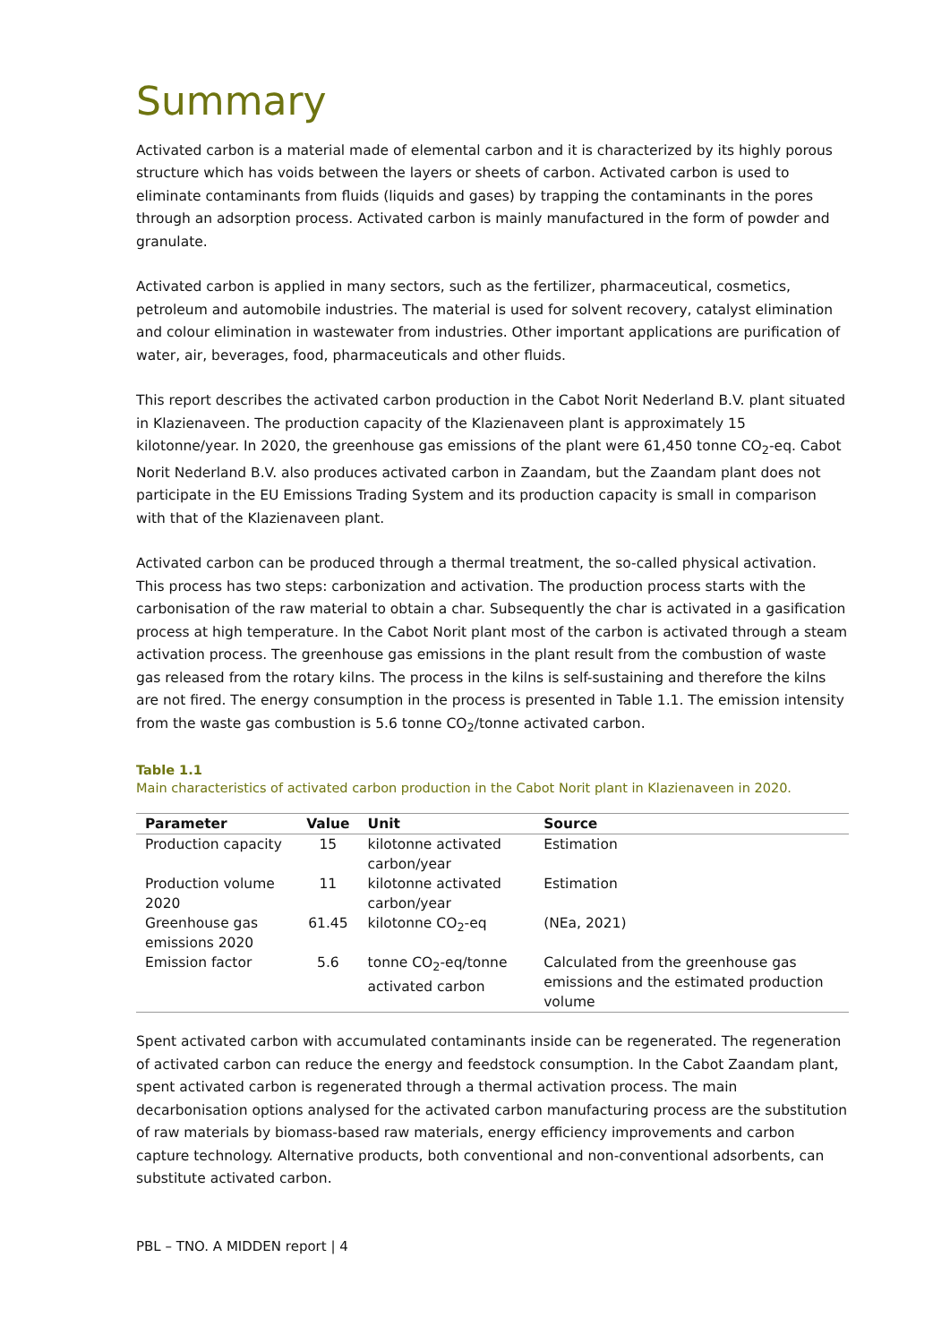Summary
Activated carbon is a material made of elemental carbon and it is characterized by its highly porous structure which has voids between the layers or sheets of carbon. Activated carbon is used to eliminate contaminants from fluids (liquids and gases) by trapping the contaminants in the pores through an adsorption process. Activated carbon is mainly manufactured in the form of powder and granulate.
Activated carbon is applied in many sectors, such as the fertilizer, pharmaceutical, cosmetics, petroleum and automobile industries. The material is used for solvent recovery, catalyst elimination and colour elimination in wastewater from industries. Other important applications are purification of water, air, beverages, food, pharmaceuticals and other fluids.
This report describes the activated carbon production in the Cabot Norit Nederland B.V. plant situated in Klazienaveen. The production capacity of the Klazienaveen plant is approximately 15 kilotonne/year. In 2020, the greenhouse gas emissions of the plant were 61,450 tonne CO<sub>2</sub>-eq. Cabot Norit Nederland B.V. also produces activated carbon in Zaandam, but the Zaandam plant does not participate in the EU Emissions Trading System and its production capacity is small in comparison with that of the Klazienaveen plant.
Activated carbon can be produced through a thermal treatment, the so-called physical activation. This process has two steps: carbonization and activation. The production process starts with the carbonisation of the raw material to obtain a char. Subsequently the char is activated in a gasification process at high temperature. In the Cabot Norit plant most of the carbon is activated through a steam activation process. The greenhouse gas emissions in the plant result from the combustion of waste gas released from the rotary kilns. The process in the kilns is self-sustaining and therefore the kilns are not fired. The energy consumption in the process is presented in Table 1.1. The emission intensity from the waste gas combustion is 5.6 tonne CO<sub>2</sub>/tonne activated carbon.
Table 1.1
Main characteristics of activated carbon production in the Cabot Norit plant in Klazienaveen in 2020.
| Parameter | Value | Unit | Source |
| --- | --- | --- | --- |
| Production capacity | 15 | kilotonne activated carbon/year | Estimation |
| Production volume 2020 | 11 | kilotonne activated carbon/year | Estimation |
| Greenhouse gas emissions 2020 | 61.45 | kilotonne CO<sub>2</sub>-eq | (NEa, 2021) |
| Emission factor | 5.6 | tonne CO<sub>2</sub>-eq/tonne activated carbon | Calculated from the greenhouse gas emissions and the estimated production volume |
Spent activated carbon with accumulated contaminants inside can be regenerated. The regeneration of activated carbon can reduce the energy and feedstock consumption. In the Cabot Zaandam plant, spent activated carbon is regenerated through a thermal activation process. The main decarbonisation options analysed for the activated carbon manufacturing process are the substitution of raw materials by biomass-based raw materials, energy efficiency improvements and carbon capture technology. Alternative products, both conventional and non-conventional adsorbents, can substitute activated carbon.
PBL – TNO. A MIDDEN report | 4